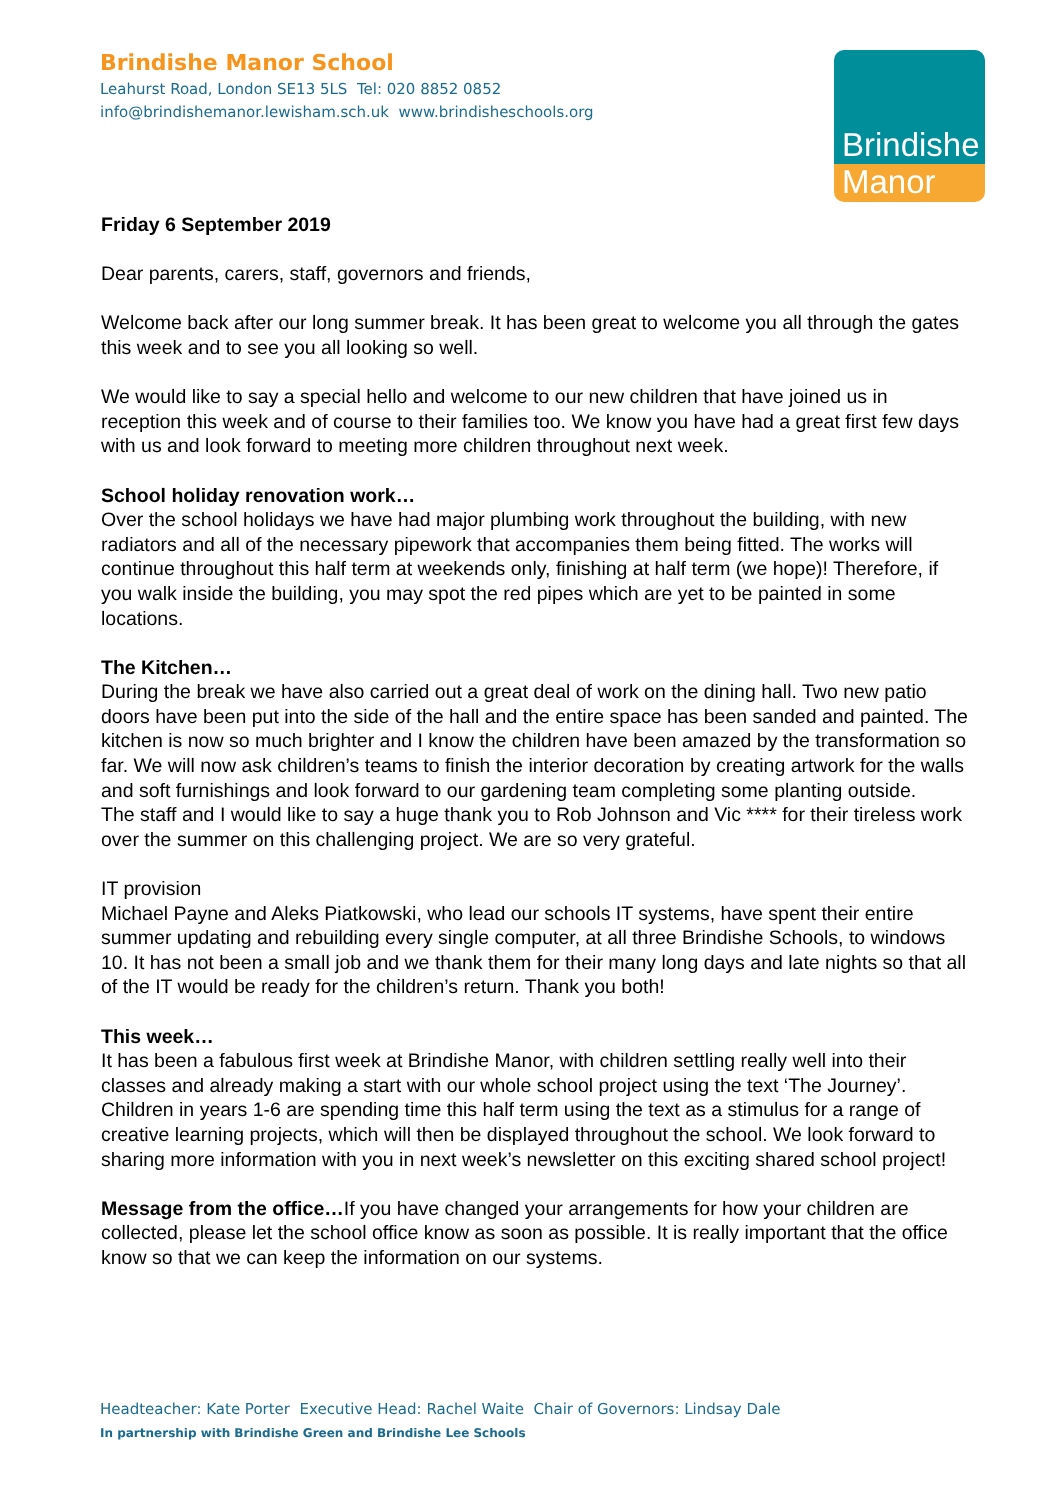Brindishe Manor School
Leahurst Road, London SE13 5LS Tel: 020 8852 0852
info@brindishemanor.lewisham.sch.uk www.brindisheschools.org
Brindishe
Manor
Friday 6 September 2019
Dear parents, carers, staff, governors and friends,
Welcome back after our long summer break. It has been great to welcome you all through the gates this week and to see you all looking so well.
We would like to say a special hello and welcome to our new children that have joined us in reception this week and of course to their families too. We know you have had a great first few days with us and look forward to meeting more children throughout next week.
School holiday renovation work…
Over the school holidays we have had major plumbing work throughout the building, with new radiators and all of the necessary pipework that accompanies them being fitted. The works will continue throughout this half term at weekends only, finishing at half term (we hope)! Therefore, if you walk inside the building, you may spot the red pipes which are yet to be painted in some locations.
The Kitchen…
During the break we have also carried out a great deal of work on the dining hall. Two new patio doors have been put into the side of the hall and the entire space has been sanded and painted. The kitchen is now so much brighter and I know the children have been amazed by the transformation so far. We will now ask children’s teams to finish the interior decoration by creating artwork for the walls and soft furnishings and look forward to our gardening team completing some planting outside.
The staff and I would like to say a huge thank you to Rob Johnson and Vic **** for their tireless work over the summer on this challenging project. We are so very grateful.
IT provision
Michael Payne and Aleks Piatkowski, who lead our schools IT systems, have spent their entire summer updating and rebuilding every single computer, at all three Brindishe Schools, to windows 10. It has not been a small job and we thank them for their many long days and late nights so that all of the IT would be ready for the children’s return. Thank you both!
This week…
It has been a fabulous first week at Brindishe Manor, with children settling really well into their classes and already making a start with our whole school project using the text ‘The Journey’. Children in years 1-6 are spending time this half term using the text as a stimulus for a range of creative learning projects, which will then be displayed throughout the school. We look forward to sharing more information with you in next week’s newsletter on this exciting shared school project!
Message from the office…If you have changed your arrangements for how your children are collected, please let the school office know as soon as possible. It is really important that the office know so that we can keep the information on our systems.
Headteacher: Kate Porter Executive Head: Rachel Waite Chair of Governors: Lindsay Dale
In partnership with Brindishe Green and Brindishe Lee Schools